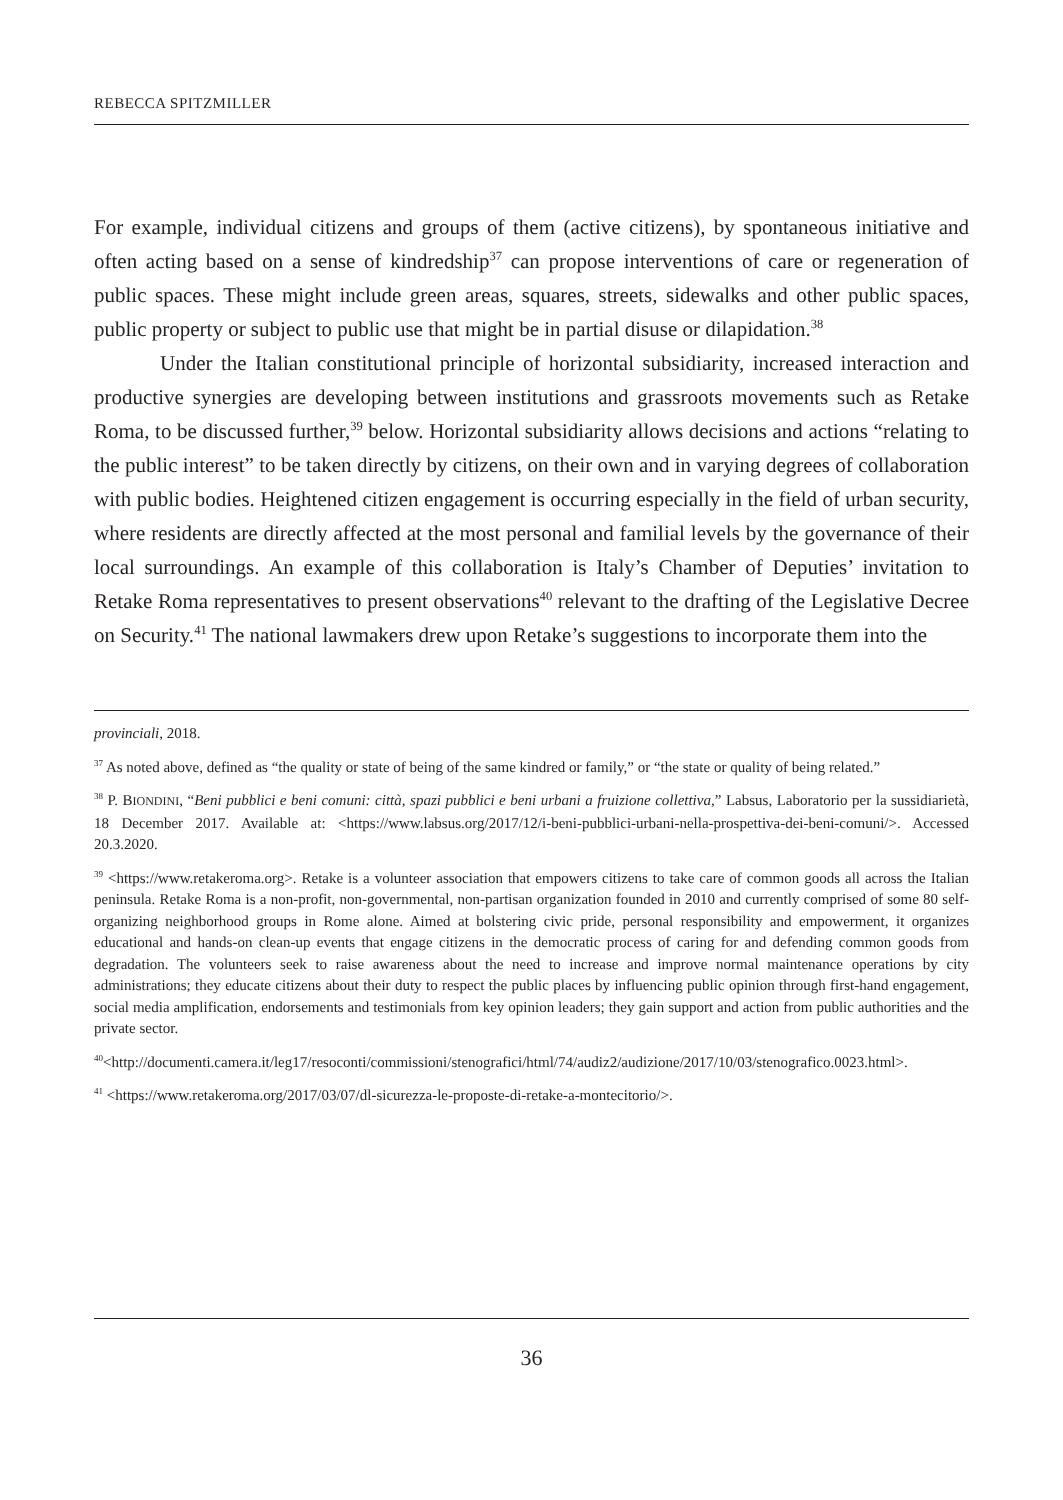REBECCA SPITZMILLER
For example, individual citizens and groups of them (active citizens), by spontaneous initiative and often acting based on a sense of kindredship<sup>37</sup> can propose interventions of care or regeneration of public spaces. These might include green areas, squares, streets, sidewalks and other public spaces, public property or subject to public use that might be in partial disuse or dilapidation.<sup>38</sup>
Under the Italian constitutional principle of horizontal subsidiarity, increased interaction and productive synergies are developing between institutions and grassroots movements such as Retake Roma, to be discussed further,<sup>39</sup> below. Horizontal subsidiarity allows decisions and actions “relating to the public interest” to be taken directly by citizens, on their own and in varying degrees of collaboration with public bodies. Heightened citizen engagement is occurring especially in the field of urban security, where residents are directly affected at the most personal and familial levels by the governance of their local surroundings. An example of this collaboration is Italy’s Chamber of Deputies’ invitation to Retake Roma representatives to present observations<sup>40</sup> relevant to the drafting of the Legislative Decree on Security.<sup>41</sup> The national lawmakers drew upon Retake’s suggestions to incorporate them into the
provinciali, 2018.
<sup>37</sup> As noted above, defined as “the quality or state of being of the same kindred or family,” or “the state or quality of being related.”
<sup>38</sup> P. BIONDINI, “Beni pubblici e beni comuni: città, spazi pubblici e beni urbani a fruizione collettiva,” Labsus, Laboratorio per la sussidiarietà, 18 December 2017. Available at: <https://www.labsus.org/2017/12/i-beni-pubblici-urbani-nella-prospettiva-dei-beni-comuni/>. Accessed 20.3.2020.
<sup>39</sup> <https://www.retakeroma.org>. Retake is a volunteer association that empowers citizens to take care of common goods all across the Italian peninsula. Retake Roma is a non-profit, non-governmental, non-partisan organization founded in 2010 and currently comprised of some 80 self-organizing neighborhood groups in Rome alone. Aimed at bolstering civic pride, personal responsibility and empowerment, it organizes educational and hands-on clean-up events that engage citizens in the democratic process of caring for and defending common goods from degradation. The volunteers seek to raise awareness about the need to increase and improve normal maintenance operations by city administrations; they educate citizens about their duty to respect the public places by influencing public opinion through first-hand engagement, social media amplification, endorsements and testimonials from key opinion leaders; they gain support and action from public authorities and the private sector.
<sup>40</sup><http://documenti.camera.it/leg17/resoconti/commissioni/stenografici/html/74/audiz2/audizione/2017/10/03/stenografico.0023.html>.
<sup>41</sup> <https://www.retakeroma.org/2017/03/07/dl-sicurezza-le-proposte-di-retake-a-montecitorio/>.
36